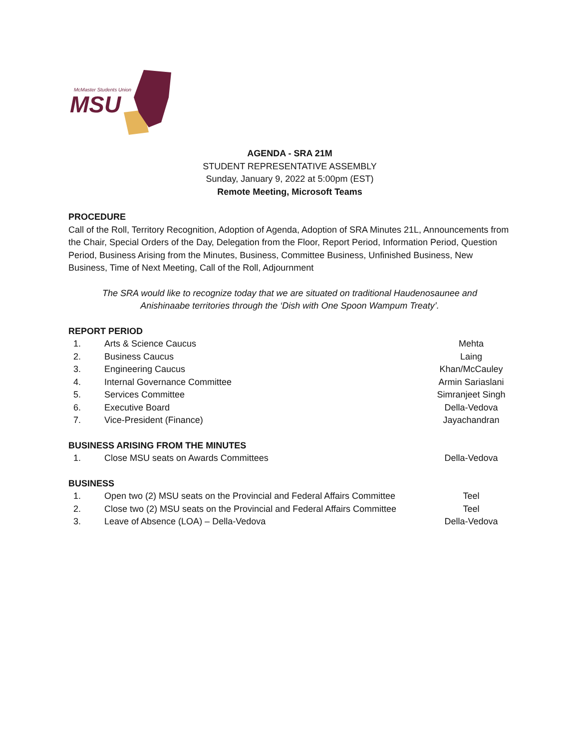MSU
McMaster Students Union
AGENDA - SRA 21M
STUDENT REPRESENTATIVE ASSEMBLY
Sunday, January 9, 2022 at 5:00pm (EST)
Remote Meeting, Microsoft Teams
PROCEDURE
Call of the Roll, Territory Recognition, Adoption of Agenda, Adoption of SRA Minutes 21L, Announcements from the Chair, Special Orders of the Day, Delegation from the Floor, Report Period, Information Period, Question Period, Business Arising from the Minutes, Business, Committee Business, Unfinished Business, New Business, Time of Next Meeting, Call of the Roll, Adjournment
The SRA would like to recognize today that we are situated on traditional Haudenosaunee and
Anishinaabe territories through the ‘Dish with One Spoon Wampum Treaty’.
REPORT PERIOD
| 1. | Arts & Science Caucus | Mehta |
| 2. | Business Caucus | Laing |
| 3. | Engineering Caucus | Khan/McCauley |
| 4. | Internal Governance Committee | Armin Sariaslani |
| 5. | Services Committee | Simranjeet Singh |
| 6. | Executive Board | Della-Vedova |
| 7. | Vice-President (Finance) | Jayachandran |
BUSINESS ARISING FROM THE MINUTES
| 1. | Close MSU seats on Awards Committees | Della-Vedova |
BUSINESS
| 1. | Open two (2) MSU seats on the Provincial and Federal Affairs Committee | Teel |
| 2. | Close two (2) MSU seats on the Provincial and Federal Affairs Committee | Teel |
| 3. | Leave of Absence (LOA) – Della-Vedova | Della-Vedova |